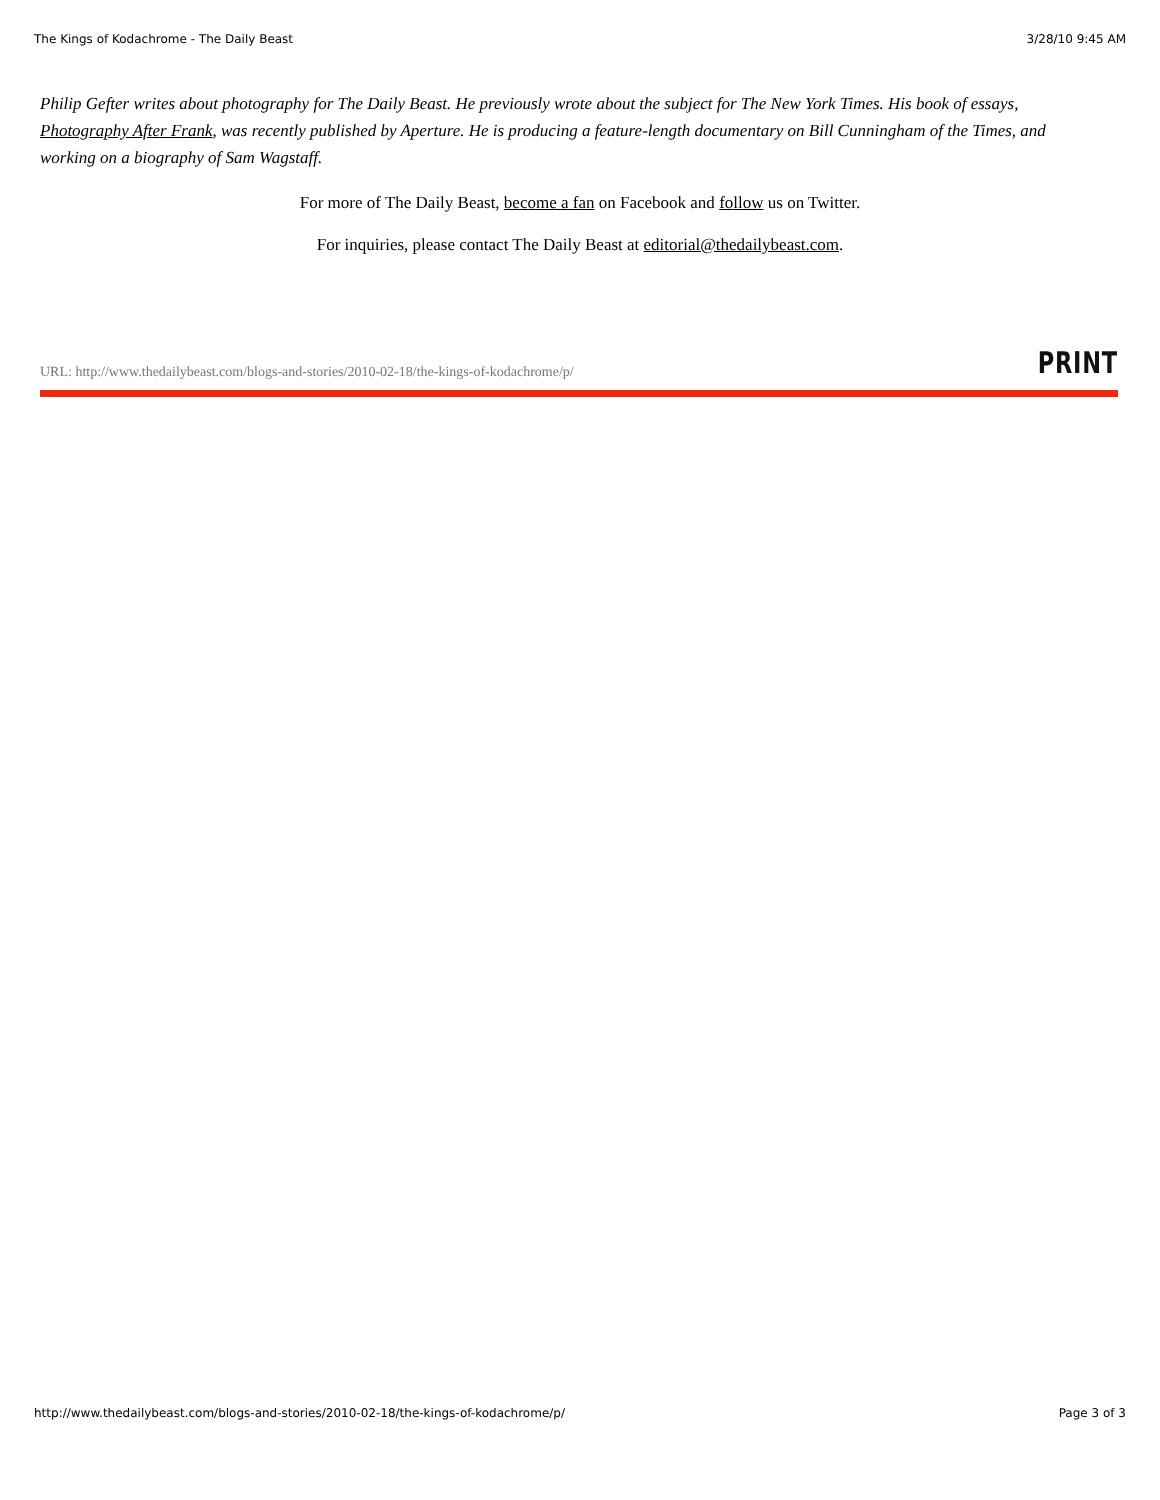The Kings of Kodachrome - The Daily Beast 3/28/10 9:45 AM
Philip Gefter writes about photography for The Daily Beast. He previously wrote about the subject for The New York Times. His book of essays, Photography After Frank, was recently published by Aperture. He is producing a feature-length documentary on Bill Cunningham of the Times, and working on a biography of Sam Wagstaff.
For more of The Daily Beast, become a fan on Facebook and follow us on Twitter.
For inquiries, please contact The Daily Beast at editorial@thedailybeast.com.
URL: http://www.thedailybeast.com/blogs-and-stories/2010-02-18/the-kings-of-kodachrome/p/ PRINT
http://www.thedailybeast.com/blogs-and-stories/2010-02-18/the-kings-of-kodachrome/p/ Page 3 of 3